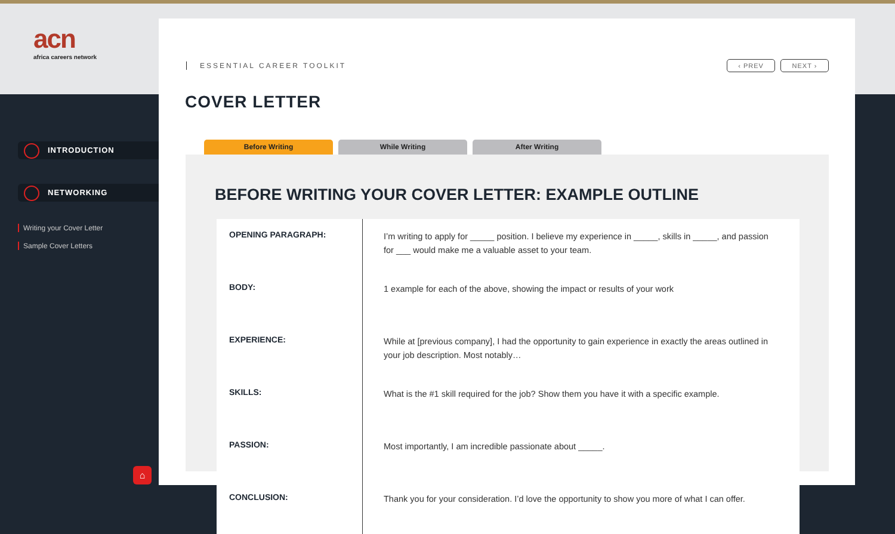acn
africa careers network
INTRODUCTION
NETWORKING
Writing your Cover Letter
Sample Cover Letters
⌂
ESSENTIAL CAREER TOOLKIT ‹ PREV NEXT ›
COVER LETTER
Before Writing While Writing After Writing
BEFORE WRITING YOUR COVER LETTER: EXAMPLE OUTLINE
| OPENING PARAGRAPH: | I’m writing to apply for _____ position. I believe my experience in _____, skills in _____, and passion for ___ would make me a valuable asset to your team. |
| BODY: | 1 example for each of the above, showing the impact or results of your work |
| EXPERIENCE: | While at [previous company], I had the opportunity to gain experience in exactly the areas outlined in your job description. Most notably… |
| SKILLS: | What is the #1 skill required for the job? Show them you have it with a specific example. |
| PASSION: | Most importantly, I am incredible passionate about _____. |
| CONCLUSION: | Thank you for your consideration. I’d love the opportunity to show you more of what I can offer. |